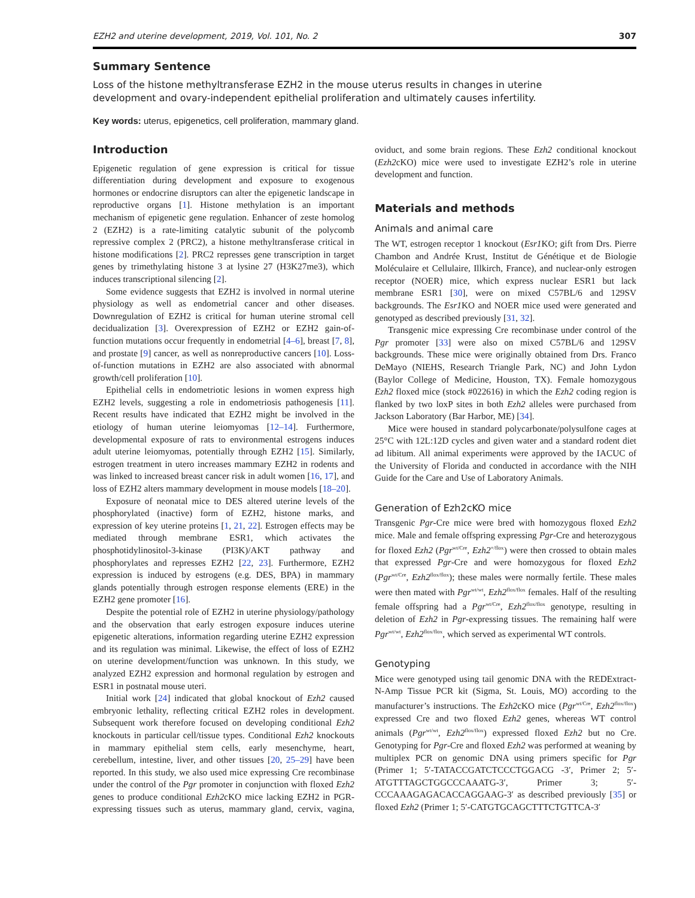EZH2 and uterine development, 2019, Vol. 101, No. 2 307
Summary Sentence
Loss of the histone methyltransferase EZH2 in the mouse uterus results in changes in uterine development and ovary-independent epithelial proliferation and ultimately causes infertility.
Key words: uterus, epigenetics, cell proliferation, mammary gland.
Introduction
Epigenetic regulation of gene expression is critical for tissue differentiation during development and exposure to exogenous hormones or endocrine disruptors can alter the epigenetic landscape in reproductive organs [1]. Histone methylation is an important mechanism of epigenetic gene regulation. Enhancer of zeste homolog 2 (EZH2) is a rate-limiting catalytic subunit of the polycomb repressive complex 2 (PRC2), a histone methyltransferase critical in histone modifications [2]. PRC2 represses gene transcription in target genes by trimethylating histone 3 at lysine 27 (H3K27me3), which induces transcriptional silencing [2].
Some evidence suggests that EZH2 is involved in normal uterine physiology as well as endometrial cancer and other diseases. Downregulation of EZH2 is critical for human uterine stromal cell decidualization [3]. Overexpression of EZH2 or EZH2 gain-of-function mutations occur frequently in endometrial [4–6], breast [7, 8], and prostate [9] cancer, as well as nonreproductive cancers [10]. Loss-of-function mutations in EZH2 are also associated with abnormal growth/cell proliferation [10].
Epithelial cells in endometriotic lesions in women express high EZH2 levels, suggesting a role in endometriosis pathogenesis [11]. Recent results have indicated that EZH2 might be involved in the etiology of human uterine leiomyomas [12–14]. Furthermore, developmental exposure of rats to environmental estrogens induces adult uterine leiomyomas, potentially through EZH2 [15]. Similarly, estrogen treatment in utero increases mammary EZH2 in rodents and was linked to increased breast cancer risk in adult women [16, 17], and loss of EZH2 alters mammary development in mouse models [18–20].
Exposure of neonatal mice to DES altered uterine levels of the phosphorylated (inactive) form of EZH2, histone marks, and expression of key uterine proteins [1, 21, 22]. Estrogen effects may be mediated through membrane ESR1, which activates the phosphotidylinositol-3-kinase (PI3K)/AKT pathway and phosphorylates and represses EZH2 [22, 23]. Furthermore, EZH2 expression is induced by estrogens (e.g. DES, BPA) in mammary glands potentially through estrogen response elements (ERE) in the EZH2 gene promoter [16].
Despite the potential role of EZH2 in uterine physiology/pathology and the observation that early estrogen exposure induces uterine epigenetic alterations, information regarding uterine EZH2 expression and its regulation was minimal. Likewise, the effect of loss of EZH2 on uterine development/function was unknown. In this study, we analyzed EZH2 expression and hormonal regulation by estrogen and ESR1 in postnatal mouse uteri.
Initial work [24] indicated that global knockout of Ezh2 caused embryonic lethality, reflecting critical EZH2 roles in development. Subsequent work therefore focused on developing conditional Ezh2 knockouts in particular cell/tissue types. Conditional Ezh2 knockouts in mammary epithelial stem cells, early mesenchyme, heart, cerebellum, intestine, liver, and other tissues [20, 25–29] have been reported. In this study, we also used mice expressing Cre recombinase under the control of the Pgr promoter in conjunction with floxed Ezh2 genes to produce conditional Ezh2cKO mice lacking EZH2 in PGR-expressing tissues such as uterus, mammary gland, cervix, vagina, oviduct, and some brain regions. These Ezh2 conditional knockout (Ezh2cKO) mice were used to investigate EZH2’s role in uterine development and function.
Materials and methods
Animals and animal care
The WT, estrogen receptor 1 knockout (Esr1 KO; gift from Drs. Pierre Chambon and Andrée Krust, Institut de Génétique et de Biologie Moléculaire et Cellulaire, Illkirch, France), and nuclear-only estrogen receptor (NOER) mice, which express nuclear ESR1 but lack membrane ESR1 [30], were on mixed C57BL/6 and 129SV backgrounds. The Esr1 KO and NOER mice used were generated and genotyped as described previously [31, 32].
Transgenic mice expressing Cre recombinase under control of the Pgr promoter [33] were also on mixed C57BL/6 and 129SV backgrounds. These mice were originally obtained from Drs. Franco DeMayo (NIEHS, Research Triangle Park, NC) and John Lydon (Baylor College of Medicine, Houston, TX). Female homozygous Ezh2 floxed mice (stock #022616) in which the Ezh2 coding region is flanked by two loxP sites in both Ezh2 alleles were purchased from Jackson Laboratory (Bar Harbor, ME) [34].
Mice were housed in standard polycarbonate/polysulfone cages at 25°C with 12L:12D cycles and given water and a standard rodent diet ad libitum. All animal experiments were approved by the IACUC of the University of Florida and conducted in accordance with the NIH Guide for the Care and Use of Laboratory Animals.
Generation of Ezh2cKO mice
Transgenic Pgr-Cre mice were bred with homozygous floxed Ezh2 mice. Male and female offspring expressing Pgr-Cre and heterozygous for floxed Ezh2 (Pgr<sup>wt/Cre</sup>, Ezh2<sup>+/flox</sup>) were then crossed to obtain males that expressed Pgr-Cre and were homozygous for floxed Ezh2 (Pgr<sup>wt/Cre</sup>, Ezh2<sup>flox/flox</sup>); these males were normally fertile. These males were then mated with Pgr<sup>wt/wt</sup>, Ezh2<sup>flox/flox</sup> females. Half of the resulting female offspring had a Pgr<sup>wt/Cre</sup>, Ezh2<sup>flox/flox</sup> genotype, resulting in deletion of Ezh2 in Pgr-expressing tissues. The remaining half were Pgr<sup>wt/wt</sup>, Ezh2<sup>flox/flox</sup>, which served as experimental WT controls.
Genotyping
Mice were genotyped using tail genomic DNA with the REDExtract-N-Amp Tissue PCR kit (Sigma, St. Louis, MO) according to the manufacturer’s instructions. The Ezh2cKO mice (Pgr<sup>wt/Cre</sup>, Ezh2<sup>flox/flox</sup>) expressed Cre and two floxed Ezh2 genes, whereas WT control animals (Pgr<sup>wt/wt</sup>, Ezh2<sup>flox/flox</sup>) expressed floxed Ezh2 but no Cre. Genotyping for Pgr-Cre and floxed Ezh2 was performed at weaning by multiplex PCR on genomic DNA using primers specific for Pgr (Primer 1; 5′-TATACCGATCTCCCTGGACG -3′, Primer 2; 5′-ATGTTTAGCTGGCCCAAATG-3′, Primer 3; 5′-CCCAAAGAGACACCAGGAAG-3′ as described previously [35] or floxed Ezh2 (Primer 1; 5′-CATGTGCAGCTTTCTGTTCA-3′